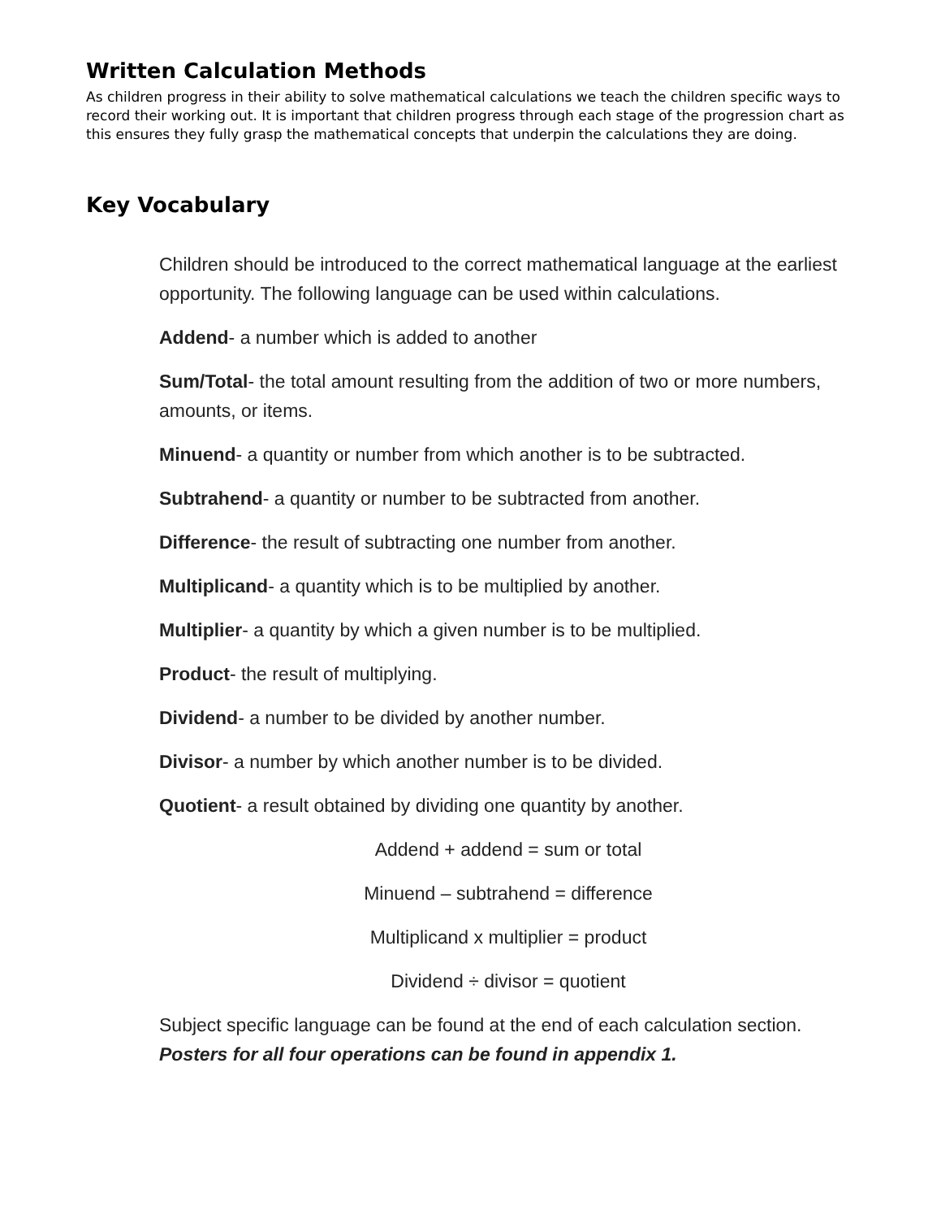Written Calculation Methods
As children progress in their ability to solve mathematical calculations we teach the children specific ways to record their working out. It is important that children progress through each stage of the progression chart as this ensures they fully grasp the mathematical concepts that underpin the calculations they are doing.
Key Vocabulary
Children should be introduced to the correct mathematical language at the earliest opportunity. The following language can be used within calculations.
Addend- a number which is added to another
Sum/Total- the total amount resulting from the addition of two or more numbers, amounts, or items.
Minuend- a quantity or number from which another is to be subtracted.
Subtrahend- a quantity or number to be subtracted from another.
Difference- the result of subtracting one number from another.
Multiplicand- a quantity which is to be multiplied by another.
Multiplier- a quantity by which a given number is to be multiplied.
Product- the result of multiplying.
Dividend- a number to be divided by another number.
Divisor- a number by which another number is to be divided.
Quotient- a result obtained by dividing one quantity by another.
Addend + addend = sum or total
Minuend – subtrahend = difference
Multiplicand x multiplier = product
Dividend ÷ divisor = quotient
Subject specific language can be found at the end of each calculation section. Posters for all four operations can be found in appendix 1.